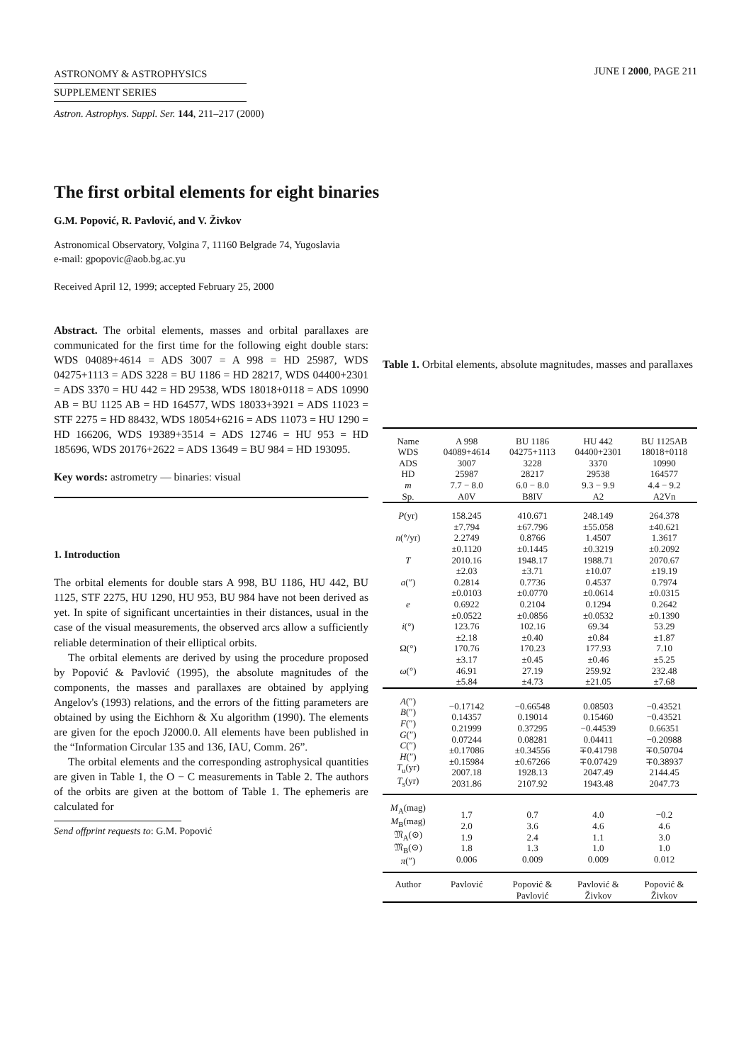ASTRONOMY & ASTROPHYSICS
SUPPLEMENT SERIES
JUNE I 2000, PAGE 211
Astron. Astrophys. Suppl. Ser. 144, 211–217 (2000)
The first orbital elements for eight binaries
G.M. Popović, R. Pavlović, and V. Živkov
Astronomical Observatory, Volgina 7, 11160 Belgrade 74, Yugoslavia
e-mail: gpopovic@aob.bg.ac.yu
Received April 12, 1999; accepted February 25, 2000
Abstract. The orbital elements, masses and orbital parallaxes are communicated for the first time for the following eight double stars: WDS 04089+4614 = ADS 3007 = A 998 = HD 25987, WDS 04275+1113 = ADS 3228 = BU 1186 = HD 28217, WDS 04400+2301 = ADS 3370 = HU 442 = HD 29538, WDS 18018+0118 = ADS 10990 AB = BU 1125 AB = HD 164577, WDS 18033+3921 = ADS 11023 = STF 2275 = HD 88432, WDS 18054+6216 = ADS 11073 = HU 1290 = HD 166206, WDS 19389+3514 = ADS 12746 = HU 953 = HD 185696, WDS 20176+2622 = ADS 13649 = BU 984 = HD 193095.
Key words: astrometry — binaries: visual
1. Introduction
The orbital elements for double stars A 998, BU 1186, HU 442, BU 1125, STF 2275, HU 1290, HU 953, BU 984 have not been derived as yet. In spite of significant uncertainties in their distances, usual in the case of the visual measurements, the observed arcs allow a sufficiently reliable determination of their elliptical orbits.
The orbital elements are derived by using the procedure proposed by Popović & Pavlović (1995), the absolute magnitudes of the components, the masses and parallaxes are obtained by applying Angelov's (1993) relations, and the errors of the fitting parameters are obtained by using the Eichhorn & Xu algorithm (1990). The elements are given for the epoch J2000.0. All elements have been published in the “Information Circular 135 and 136, IAU, Comm. 26”.
The orbital elements and the corresponding astrophysical quantities are given in Table 1, the O − C measurements in Table 2. The authors of the orbits are given at the bottom of Table 1. The ephemeris are calculated for
Send offprint requests to: G.M. Popović
Table 1. Orbital elements, absolute magnitudes, masses and parallaxes
| Name WDS ADS HD m Sp. | A 998 04089+4614 3007 25987 7.7 − 8.0 A0V | BU 1186 04275+1113 3228 28217 6.0 − 8.0 B8IV | HU 442 04400+2301 3370 29538 9.3 − 9.9 A2 | BU 1125AB 18018+0118 10990 164577 4.4 − 9.2 A2Vn |
| P (yr) n (°/yr) T a (″) e i (°) Ω(°) ω (°) | 158.245 ±7.794 2.2749 ±0.1120 2010.16 ±2.03 0.2814 ±0.0103 0.6922 ±0.0522 123.76 ±2.18 170.76 ±3.17 46.91 ±5.84 | 410.671 ±67.796 0.8766 ±0.1445 1948.17 ±3.71 0.7736 ±0.0770 0.2104 ±0.0856 102.16 ±0.40 170.23 ±0.45 27.19 ±4.73 | 248.149 ±55.058 1.4507 ±0.3219 1988.71 ±10.07 0.4537 ±0.0614 0.1294 ±0.0532 69.34 ±0.84 177.93 ±0.46 259.92 ±21.05 | 264.378 ±40.621 1.3617 ±0.2092 2070.67 ±19.19 0.7974 ±0.0315 0.2642 ±0.1390 53.29 ±1.87 7.10 ±5.25 232.48 ±7.68 |
| A (″) B (″) F (″) G (″) C (″) H (″) T<sub>u</sub>(yr) T<sub>s</sub>(yr) | −0.17142 0.14357 0.21999 0.07244 ±0.17086 ±0.15984 2007.18 2031.86 | −0.66548 0.19014 0.37295 0.08281 ±0.34556 ±0.67266 1928.13 2107.92 | 0.08503 0.15460 −0.44539 0.04411 ∓0.41798 ∓0.07429 2047.49 1943.48 | −0.43521 −0.43521 0.66351 −0.20988 ∓0.50704 ∓0.38937 2144.45 2047.73 |
| M<sub>A</sub>(mag) M<sub>B</sub>(mag) 𝔐<sub>A</sub>(⊙) 𝔐<sub>B</sub>(⊙) π (″) | 1.7 2.0 1.9 1.8 0.006 | 0.7 3.6 2.4 1.3 0.009 | 4.0 4.6 1.1 1.0 0.009 | −0.2 4.6 3.0 1.0 0.012 |
| Author | Pavlović | Popović & Pavlović | Pavlović & Živkov | Popović & Živkov |